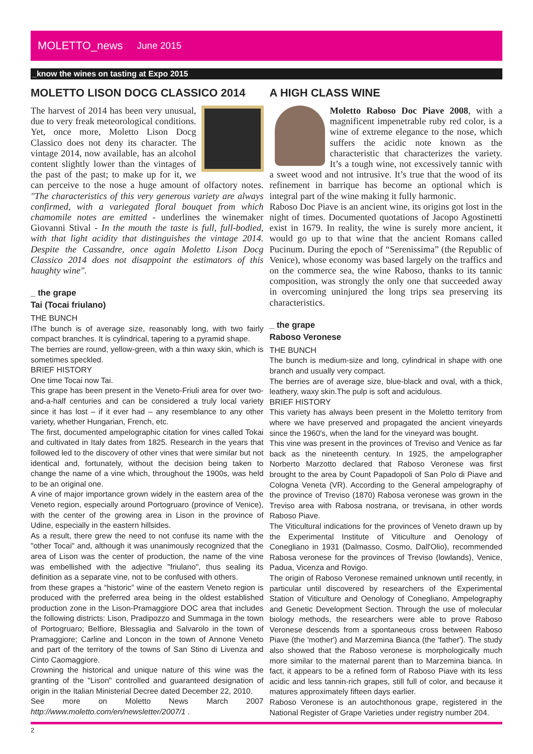MOLETTO_news June 2015
_know the wines on tasting at Expo 2015
MOLETTO LISON DOCG CLASSICO 2014
The harvest of 2014 has been very unusual, due to very freak meteorological conditions. Yet, once more, Moletto Lison Docg Classico does not deny its character. The vintage 2014, now available, has an alcohol content slightly lower than the vintages of the past of the past; to make up for it, we can perceive to the nose a huge amount of olfactory notes. "The characteristics of this very generous variety are always confirmed, with a variegated floral bouquet from which chamomile notes are emitted - underlines the winemaker Giovanni Stival - In the mouth the taste is full, full-bodied, with that light acidity that distinguishes the vintage 2014. Despite the Cassandre, once again Moletto Lison Docg Classico 2014 does not disappoint the estimators of this haughty wine".
_ the grape
Tai (Tocai friulano)
THE BUNCH
IThe bunch is of average size, reasonably long, with two fairly compact branches. It is cylindrical, tapering to a pyramid shape.
The berries are round, yellow-green, with a thin waxy skin, which is sometimes speckled.
BRIEF HISTORY
One time Tocai now Tai.
This grape has been present in the Veneto-Friuli area for over two-and-a-half centuries and can be considered a truly local variety since it has lost – if it ever had – any resemblance to any other variety, whether Hungarian, French, etc.
The first, documented ampelographic citation for vines called Tokai and cultivated in Italy dates from 1825. Research in the years that followed led to the discovery of other vines that were similar but not identical and, fortunately, without the decision being taken to change the name of a vine which, throughout the 1900s, was held to be an original one.
A vine of major importance grown widely in the eastern area of the Veneto region, especially around Portogruaro (province of Venice), with the center of the growing area in Lison in the province of Udine, especially in the eastern hillsides.
As a result, there grew the need to not confuse its name with the "other Tocai" and, although it was unanimously recognized that the area of Lison was the center of production, the name of the vine was embellished with the adjective "friulano", thus sealing its definition as a separate vine, not to be confused with others.
from these grapes a “historic” wine of the eastern Veneto region is produced with the preferred area being in the oldest established production zone in the Lison-Pramaggiore DOC area that includes the following districts: Lison, Pradipozzo and Summaga in the town of Portogruaro; Belfiore, Blessaglia and Salvarolo in the town of Pramaggiore; Carline and Loncon in the town of Annone Veneto and part of the territory of the towns of San Stino di Livenza and Cinto Caomaggiore.
Crowning the historical and unique nature of this wine was the granting of the "Lison" controlled and guaranteed designation of origin in the Italian Ministerial Decree dated December 22, 2010.
See more on Moletto News March 2007 http://www.moletto.com/en/newsletter/2007/1 .
A HIGH CLASS WINE
Moletto Raboso Doc Piave 2008, with a magnificent impenetrable ruby red color, is a wine of extreme elegance to the nose, which suffers the acidic note known as the characteristic that characterizes the variety. It’s a tough wine, not excessively tannic with a sweet wood and not intrusive. It’s true that the wood of its refinement in barrique has become an optional which is integral part of the wine making it fully harmonic.
Raboso Doc Piave is an ancient wine, its origins got lost in the night of times. Documented quotations of Jacopo Agostinetti exist in 1679. In reality, the wine is surely more ancient, it would go up to that wine that the ancient Romans called Pucinum. During the epoch of “Serenissima” (the Republic of Venice), whose economy was based largely on the traffics and on the commerce sea, the wine Raboso, thanks to its tannic composition, was strongly the only one that succeeded away in overcoming uninjured the long trips sea preserving its characteristics.
_ the grape
Raboso Veronese
THE BUNCH
The bunch is medium-size and long, cylindrical in shape with one branch and usually very compact.
The berries are of average size, blue-black and oval, with a thick, leathery, waxy skin.The pulp is soft and acidulous.
BRIEF HISTORY
This variety has always been present in the Moletto territory from where we have preserved and propagated the ancient vineyards since the 1960's, when the land for the vineyard was bought.
This vine was present in the provinces of Treviso and Venice as far back as the nineteenth century. In 1925, the ampelographer Norberto Marzotto declared that Raboso Veronese was first brought to the area by Count Papadopoli of San Polo di Piave and Cologna Veneta (VR). According to the General ampelography of the province of Treviso (1870) Rabosa veronese was grown in the Treviso area with Rabosa nostrana, or trevisana, in other words Raboso Piave.
The Viticultural indications for the provinces of Veneto drawn up by the Experimental Institute of Viticulture and Oenology of Conegliano in 1931 (Dalmasso, Cosmo, Dall'Olio), recommended Rabosa veronese for the provinces of Treviso (lowlands), Venice, Padua, Vicenza and Rovigo.
The origin of Raboso Veronese remained unknown until recently, in particular until discovered by researchers of the Experimental Station of Viticulture and Oenology of Conegliano, Ampelography and Genetic Development Section. Through the use of molecular biology methods, the researchers were able to prove Raboso Veronese descends from a spontaneous cross between Raboso Piave (the 'mother') and Marzemina Bianca (the 'father'). The study also showed that the Raboso veronese is morphologically much more similar to the maternal parent than to Marzemina bianca. In fact, it appears to be a refined form of Raboso Piave with its less acidic and less tannin-rich grapes, still full of color, and because it matures approximately fifteen days earlier.
Raboso Veronese is an autochthonous grape, registered in the National Register of Grape Varieties under registry number 204.
2